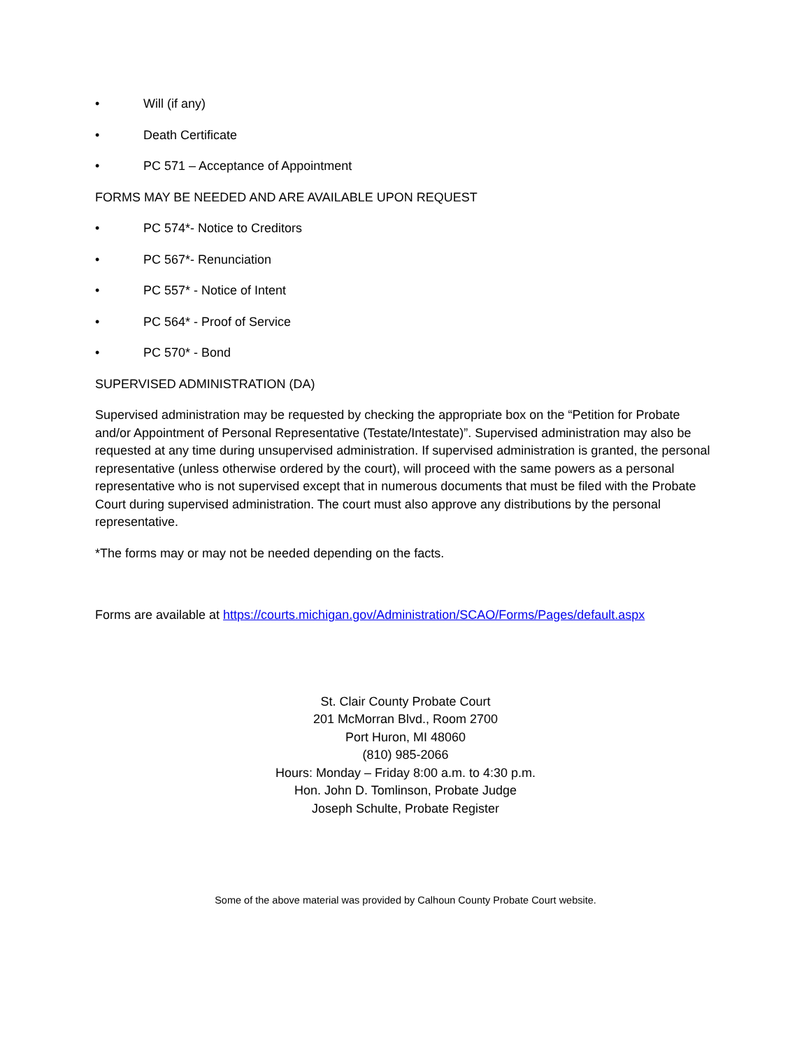• Will (if any)
• Death Certificate
• PC 571 – Acceptance of Appointment
FORMS MAY BE NEEDED AND ARE AVAILABLE UPON REQUEST
• PC 574*- Notice to Creditors
• PC 567*- Renunciation
• PC 557* - Notice of Intent
• PC 564* - Proof of Service
• PC 570* - Bond
SUPERVISED ADMINISTRATION (DA)
Supervised administration may be requested by checking the appropriate box on the “Petition for Probate and/or Appointment of Personal Representative (Testate/Intestate)”. Supervised administration may also be requested at any time during unsupervised administration. If supervised administration is granted, the personal representative (unless otherwise ordered by the court), will proceed with the same powers as a personal representative who is not supervised except that in numerous documents that must be filed with the Probate Court during supervised administration. The court must also approve any distributions by the personal representative.
*The forms may or may not be needed depending on the facts.
Forms are available at https://courts.michigan.gov/Administration/SCAO/Forms/Pages/default.aspx
St. Clair County Probate Court
201 McMorran Blvd., Room 2700
Port Huron, MI 48060
(810) 985-2066
Hours: Monday – Friday 8:00 a.m. to 4:30 p.m.
Hon. John D. Tomlinson, Probate Judge
Joseph Schulte, Probate Register
Some of the above material was provided by Calhoun County Probate Court website.